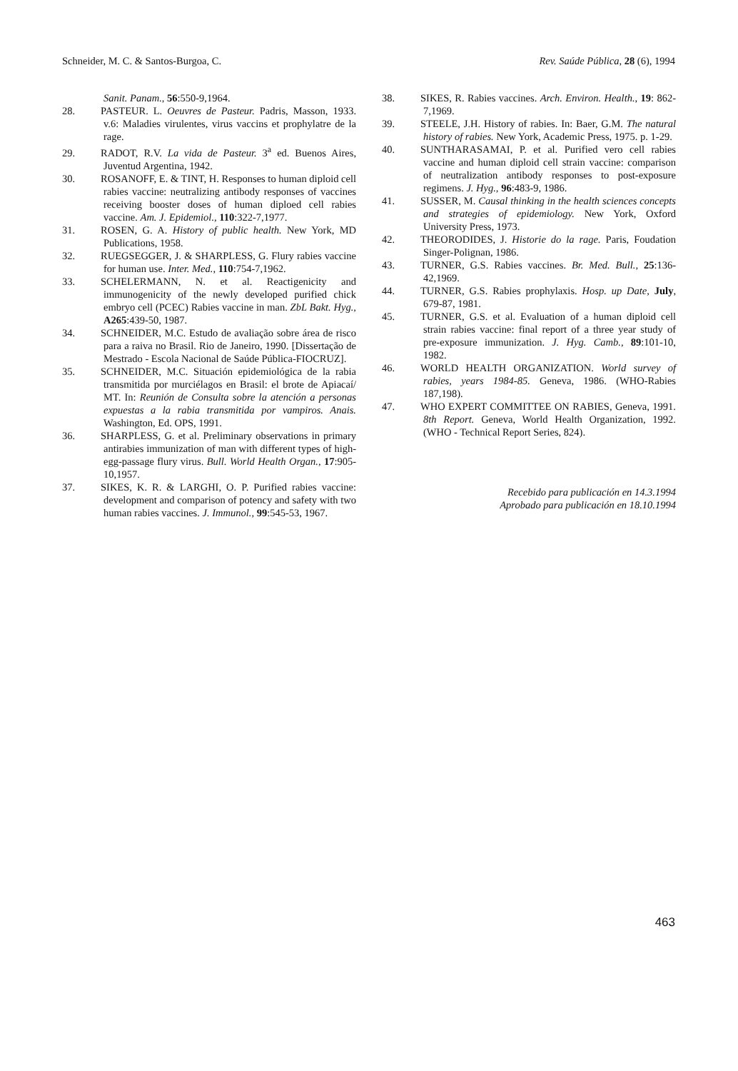Schneider, M. C. & Santos-Burgoa, C. Rev. Saúde Pública, 28 (6), 1994
Sanit. Panam., 56:550-9,1964.
28. PASTEUR. L. Oeuvres de Pasteur. Padris, Masson, 1933. v.6: Maladies virulentes, virus vaccins et prophylatre de la rage.
29. RADOT, R.V. La vida de Pasteur. 3<sup>a</sup> ed. Buenos Aires, Juventud Argentina, 1942.
30. ROSANOFF, E. & TINT, H. Responses to human diploid cell rabies vaccine: neutralizing antibody responses of vaccines receiving booster doses of human diploed cell rabies vaccine. Am. J. Epidemiol., 110:322-7,1977.
31. ROSEN, G. A. History of public health. New York, MD Publications, 1958.
32. RUEGSEGGER, J. & SHARPLESS, G. Flury rabies vaccine for human use. Inter. Med., 110:754-7,1962.
33. SCHELERMANN, N. et al. Reactigenicity and immunogenicity of the newly developed purified chick embryo cell (PCEC) Rabies vaccine in man. ZbL Bakt. Hyg., A265:439-50, 1987.
34. SCHNEIDER, M.C. Estudo de avaliação sobre área de risco para a raiva no Brasil. Rio de Janeiro, 1990. [Dissertação de Mestrado - Escola Nacional de Saúde Pública-FIOCRUZ].
35. SCHNEIDER, M.C. Situación epidemiológica de la rabia transmitida por murciélagos en Brasil: el brote de Apiacaí/ MT. In: Reunión de Consulta sobre la atención a personas expuestas a la rabia transmitida por vampiros. Anais. Washington, Ed. OPS, 1991.
36. SHARPLESS, G. et al. Preliminary observations in primary antirabies immunization of man with different types of high-egg-passage flury virus. Bull. World Health Organ., 17:905-10,1957.
37. SIKES, K. R. & LARGHI, O. P. Purified rabies vaccine: development and comparison of potency and safety with two human rabies vaccines. J. Immunol., 99:545-53, 1967.
38. SIKES, R. Rabies vaccines. Arch. Environ. Health., 19: 862-7,1969.
39. STEELE, J.H. History of rabies. In: Baer, G.M. The natural history of rabies. New York, Academic Press, 1975. p. 1-29.
40. SUNTHARASAMAI, P. et al. Purified vero cell rabies vaccine and human diploid cell strain vaccine: comparison of neutralization antibody responses to post-exposure regimens. J. Hyg., 96:483-9, 1986.
41. SUSSER, M. Causal thinking in the health sciences concepts and strategies of epidemiology. New York, Oxford University Press, 1973.
42. THEORODIDES, J. Historie do la rage. Paris, Foudation Singer-Polignan, 1986.
43. TURNER, G.S. Rabies vaccines. Br. Med. Bull., 25:136-42,1969.
44. TURNER, G.S. Rabies prophylaxis. Hosp. up Date, July, 679-87, 1981.
45. TURNER, G.S. et al. Evaluation of a human diploid cell strain rabies vaccine: final report of a three year study of pre-exposure immunization. J. Hyg. Camb., 89:101-10, 1982.
46. WORLD HEALTH ORGANIZATION. World survey of rabies, years 1984-85. Geneva, 1986. (WHO-Rabies 187,198).
47. WHO EXPERT COMMITTEE ON RABIES, Geneva, 1991. 8th Report. Geneva, World Health Organization, 1992. (WHO - Technical Report Series, 824).
Recebido para publicación en 14.3.1994
Aprobado para publicación en 18.10.1994
463